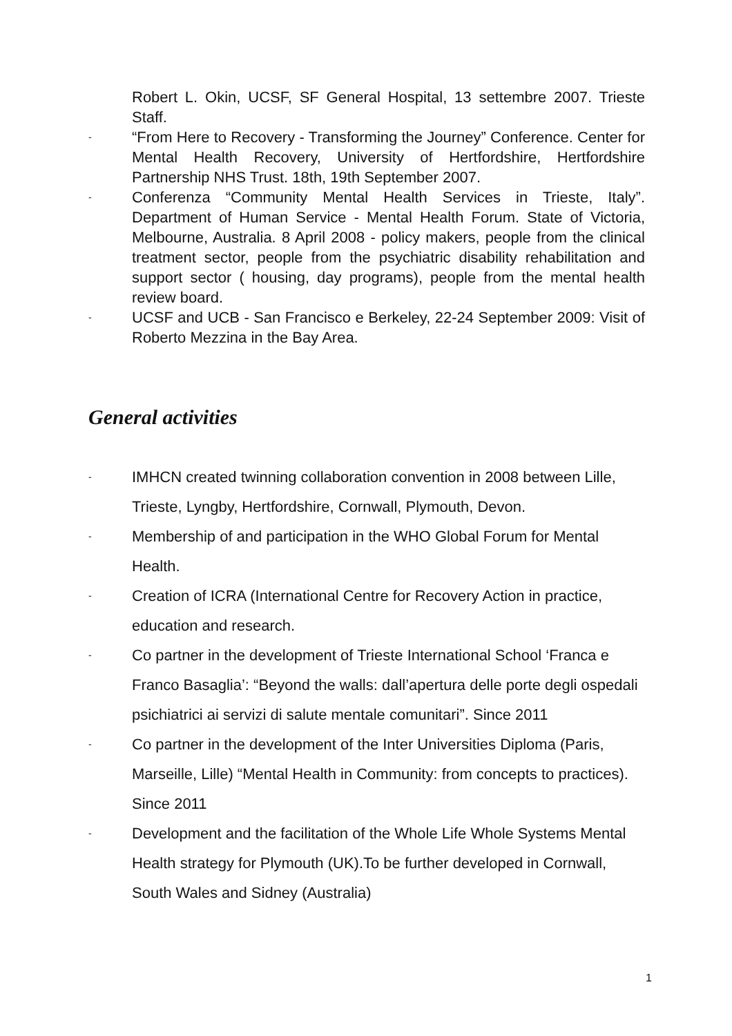Robert L. Okin, UCSF, SF General Hospital, 13 settembre 2007. Trieste Staff.
- “From Here to Recovery - Transforming the Journey” Conference. Center for Mental Health Recovery, University of Hertfordshire, Hertfordshire Partnership NHS Trust. 18th, 19th September 2007.
- Conferenza “Community Mental Health Services in Trieste, Italy”. Department of Human Service - Mental Health Forum. State of Victoria, Melbourne, Australia. 8 April 2008 - policy makers, people from the clinical treatment sector, people from the psychiatric disability rehabilitation and support sector ( housing, day programs), people from the mental health review board.
- UCSF and UCB - San Francisco e Berkeley, 22-24 September 2009: Visit of Roberto Mezzina in the Bay Area.
General activities
- IMHCN created twinning collaboration convention in 2008 between Lille, Trieste, Lyngby, Hertfordshire, Cornwall, Plymouth, Devon.
- Membership of and participation in the WHO Global Forum for Mental Health.
- Creation of ICRA (International Centre for Recovery Action in practice, education and research.
- Co partner in the development of Trieste International School ‘Franca e Franco Basaglia’: “Beyond the walls: dall’apertura delle porte degli ospedali psichiatrici ai servizi di salute mentale comunitari”. Since 2011
- Co partner in the development of the Inter Universities Diploma (Paris, Marseille, Lille) “Mental Health in Community: from concepts to practices). Since 2011
- Development and the facilitation of the Whole Life Whole Systems Mental Health strategy for Plymouth (UK).To be further developed in Cornwall, South Wales and Sidney (Australia)
1